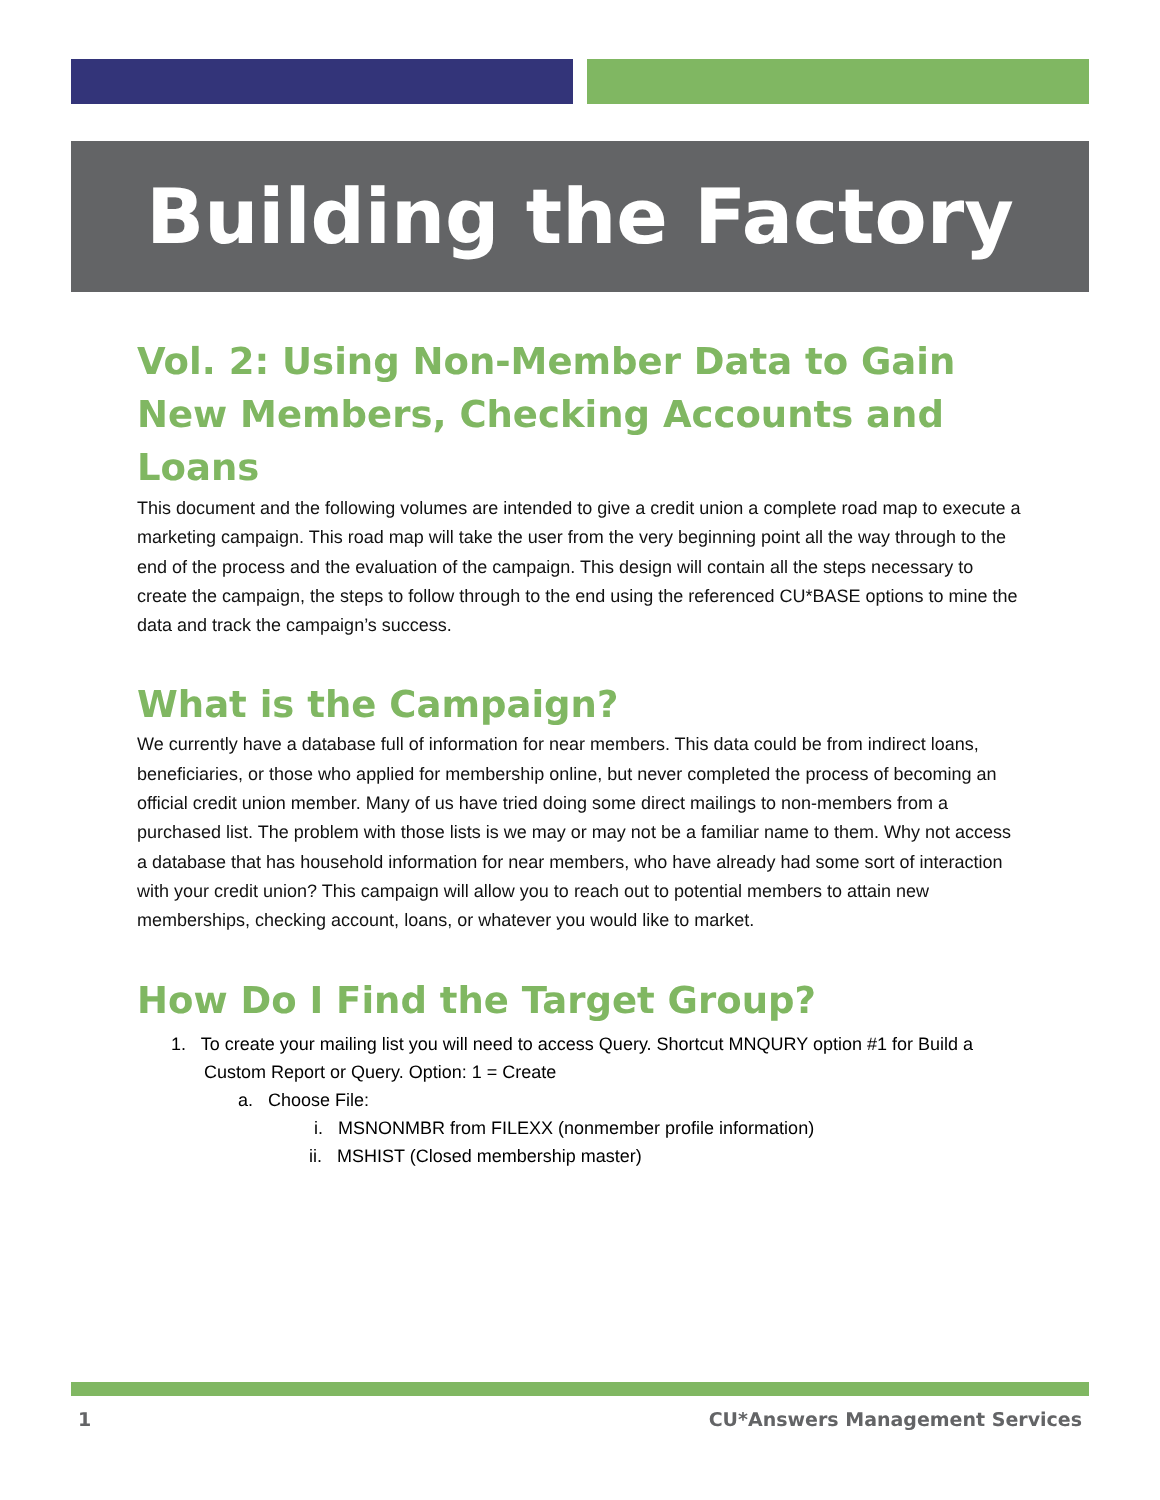Building the Factory
Vol. 2: Using Non-Member Data to Gain New Members, Checking Accounts and Loans
This document and the following volumes are intended to give a credit union a complete road map to execute a marketing campaign. This road map will take the user from the very beginning point all the way through to the end of the process and the evaluation of the campaign. This design will contain all the steps necessary to create the campaign, the steps to follow through to the end using the referenced CU*BASE options to mine the data and track the campaign’s success.
What is the Campaign?
We currently have a database full of information for near members. This data could be from indirect loans, beneficiaries, or those who applied for membership online, but never completed the process of becoming an official credit union member. Many of us have tried doing some direct mailings to non-members from a purchased list. The problem with those lists is we may or may not be a familiar name to them. Why not access a database that has household information for near members, who have already had some sort of interaction with your credit union? This campaign will allow you to reach out to potential members to attain new memberships, checking account, loans, or whatever you would like to market.
How Do I Find the Target Group?
1. To create your mailing list you will need to access Query. Shortcut MNQURY option #1 for Build a Custom Report or Query. Option: 1 = Create
a. Choose File:
i. MSNONMBR from FILEXX (nonmember profile information)
ii. MSHIST (Closed membership master)
1 CU*Answers Management Services